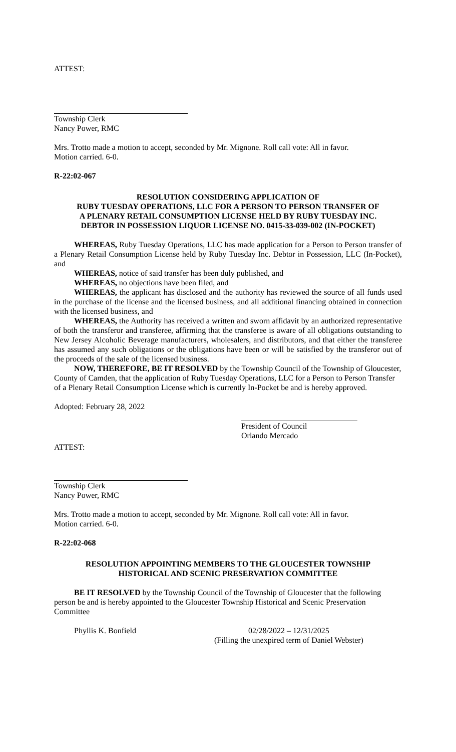ATTEST:
Township Clerk
Nancy Power, RMC
Mrs. Trotto made a motion to accept, seconded by Mr. Mignone. Roll call vote: All in favor.
Motion carried. 6-0.
R-22:02-067
RESOLUTION CONSIDERING APPLICATION OF
RUBY TUESDAY OPERATIONS, LLC FOR A PERSON TO PERSON TRANSFER OF
A PLENARY RETAIL CONSUMPTION LICENSE HELD BY RUBY TUESDAY INC.
DEBTOR IN POSSESSION LIQUOR LICENSE NO. 0415-33-039-002 (IN-POCKET)
WHEREAS, Ruby Tuesday Operations, LLC has made application for a Person to Person transfer of a Plenary Retail Consumption License held by Ruby Tuesday Inc. Debtor in Possession, LLC (In-Pocket), and
WHEREAS, notice of said transfer has been duly published, and
WHEREAS, no objections have been filed, and
WHEREAS, the applicant has disclosed and the authority has reviewed the source of all funds used in the purchase of the license and the licensed business, and all additional financing obtained in connection with the licensed business, and
WHEREAS, the Authority has received a written and sworn affidavit by an authorized representative of both the transferor and transferee, affirming that the transferee is aware of all obligations outstanding to New Jersey Alcoholic Beverage manufacturers, wholesalers, and distributors, and that either the transferee has assumed any such obligations or the obligations have been or will be satisfied by the transferor out of the proceeds of the sale of the licensed business.
NOW, THEREFORE, BE IT RESOLVED by the Township Council of the Township of Gloucester, County of Camden, that the application of Ruby Tuesday Operations, LLC for a Person to Person Transfer of a Plenary Retail Consumption License which is currently In-Pocket be and is hereby approved.
Adopted: February 28, 2022
President of Council
Orlando Mercado
ATTEST:
Township Clerk
Nancy Power, RMC
Mrs. Trotto made a motion to accept, seconded by Mr. Mignone. Roll call vote: All in favor.
Motion carried. 6-0.
R-22:02-068
RESOLUTION APPOINTING MEMBERS TO THE GLOUCESTER TOWNSHIP
HISTORICAL AND SCENIC PRESERVATION COMMITTEE
BE IT RESOLVED by the Township Council of the Township of Gloucester that the following person be and is hereby appointed to the Gloucester Township Historical and Scenic Preservation Committee
Phyllis K. Bonfield 02/28/2022 – 12/31/2025
(Filling the unexpired term of Daniel Webster)